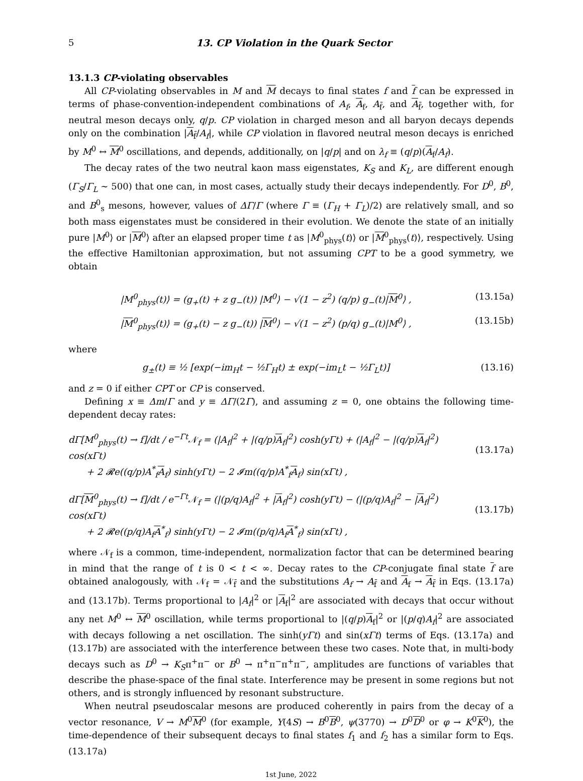5 13. CP Violation in the Quark Sector
13.1.3 CP-violating observables
All CP-violating observables in M and M decays to final states f and f can be expressed in terms of phase-convention-independent combinations of A<sub>f</sub>, A<sub>f</sub>, A<sub>f̄</sub>, and A<sub>f̄</sub>, together with, for neutral meson decays only, q/p. CP violation in charged meson and all baryon decays depends only on the combination |A<sub>f̄</sub>/A<sub>f</sub>|, while CP violation in flavored neutral meson decays is enriched by M<sup>0</sup> ↔ M<sup>0</sup> oscillations, and depends, additionally, on |q/p| and on λ<sub>f</sub> ≡ (q/p)(A<sub>f</sub>/A<sub>f</sub>).
The decay rates of the two neutral kaon mass eigenstates, K<sub>S</sub> and K<sub>L</sub>, are different enough (Γ<sub>S</sub>/Γ<sub>L</sub> ∼ 500) that one can, in most cases, actually study their decays independently. For D<sup>0</sup>, B<sup>0</sup>, and B<sup>0</sup><sub>s</sub> mesons, however, values of ΔΓ/Γ (where Γ ≡ (Γ<sub>H</sub> + Γ<sub>L</sub>)/2) are relatively small, and so both mass eigenstates must be considered in their evolution. We denote the state of an initially pure |M<sup>0</sup>⟩ or |M<sup>0</sup>⟩ after an elapsed proper time t as |M<sup>0</sup><sub>phys</sub>(t)⟩ or |M<sup>0</sup><sub>phys</sub>(t)⟩, respectively. Using the effective Hamiltonian approximation, but not assuming CPT to be a good symmetry, we obtain
|M<sup>0</sup><sub>phys</sub>(t)⟩ = (g<sub>+</sub>(t) + z g<sub>−</sub>(t)) |M<sup>0</sup>⟩ − √(1 − z<sup>2</sup>) (q/p) g<sub>−</sub>(t)|M<sup>0</sup>⟩ , (13.15a)
|M<sup>0</sup><sub>phys</sub>(t)⟩ = (g<sub>+</sub>(t) − z g<sub>−</sub>(t)) |M<sup>0</sup>⟩ − √(1 − z<sup>2</sup>) (p/q) g<sub>−</sub>(t)|M<sup>0</sup>⟩ , (13.15b)
where
g<sub>±</sub>(t) ≡ ½ [exp(−im<sub>H</sub>t − ½Γ<sub>H</sub>t) ± exp(−im<sub>L</sub>t − ½Γ<sub>L</sub>t)] (13.16)
and z = 0 if either CPT or CP is conserved.
Defining x ≡ Δm/Γ and y ≡ ΔΓ/(2Γ), and assuming z = 0, one obtains the following time-dependent decay rates:
dΓ[M<sup>0</sup><sub>phys</sub>(t) → f]/dt / e<sup>−Γt</sup>𝒩<sub>f</sub> = (|A<sub>f</sub>|<sup>2</sup> + |(q/p)A<sub>f</sub>|<sup>2</sup>) cosh(yΓt) + (|A<sub>f</sub>|<sup>2</sup> − |(q/p)A<sub>f</sub>|<sup>2</sup>) cos(xΓt)
  + 2 𝓡e((q/p)A<sup>*</sup><sub>f</sub>A<sub>f</sub>) sinh(yΓt) − 2 𝓘m((q/p)A<sup>*</sup><sub>f</sub>A<sub>f</sub>) sin(xΓt) ,
(13.17a)
dΓ[M<sup>0</sup><sub>phys</sub>(t) → f]/dt / e<sup>−Γt</sup>𝒩<sub>f</sub> = (|(p/q)A<sub>f</sub>|<sup>2</sup> + |A<sub>f</sub>|<sup>2</sup>) cosh(yΓt) − (|(p/q)A<sub>f</sub>|<sup>2</sup> − |A<sub>f</sub>|<sup>2</sup>) cos(xΓt)
  + 2 𝓡e((p/q)A<sub>f</sub>A<sup>*</sup><sub>f</sub>) sinh(yΓt) − 2 𝓘m((p/q)A<sub>f</sub>A<sup>*</sup><sub>f</sub>) sin(xΓt) ,
(13.17b)
where 𝒩<sub>f</sub> is a common, time-independent, normalization factor that can be determined bearing in mind that the range of t is 0 < t < ∞. Decay rates to the CP-conjugate final state f are obtained analogously, with 𝒩<sub>f</sub> = 𝒩<sub>f̄</sub> and the substitutions A<sub>f</sub> → A<sub>f̄</sub> and A<sub>f</sub> → A<sub>f̄</sub> in Eqs. (13.17a) and (13.17b). Terms proportional to |A<sub>f</sub>|<sup>2</sup> or |A<sub>f</sub>|<sup>2</sup> are associated with decays that occur without any net M<sup>0</sup> ↔ M<sup>0</sup> oscillation, while terms proportional to |(q/p)A<sub>f</sub>|<sup>2</sup> or |(p/q)A<sub>f</sub>|<sup>2</sup> are associated with decays following a net oscillation. The sinh(yΓt) and sin(xΓt) terms of Eqs. (13.17a) and (13.17b) are associated with the interference between these two cases. Note that, in multi-body decays such as D<sup>0</sup> → K<sub>S</sub>π<sup>+</sup>π<sup>−</sup> or B<sup>0</sup> → π<sup>+</sup>π<sup>−</sup>π<sup>+</sup>π<sup>−</sup>, amplitudes are functions of variables that describe the phase-space of the final state. Interference may be present in some regions but not others, and is strongly influenced by resonant substructure.
When neutral pseudoscalar mesons are produced coherently in pairs from the decay of a vector resonance, V → M<sup>0</sup>M<sup>0</sup> (for example, Υ(4S) → B<sup>0</sup>B<sup>0</sup>, ψ(3770) → D<sup>0</sup>D<sup>0</sup> or φ → K<sup>0</sup>K<sup>0</sup>), the time-dependence of their subsequent decays to final states f<sub>1</sub> and f<sub>2</sub> has a similar form to Eqs. (13.17a)
1st June, 2022